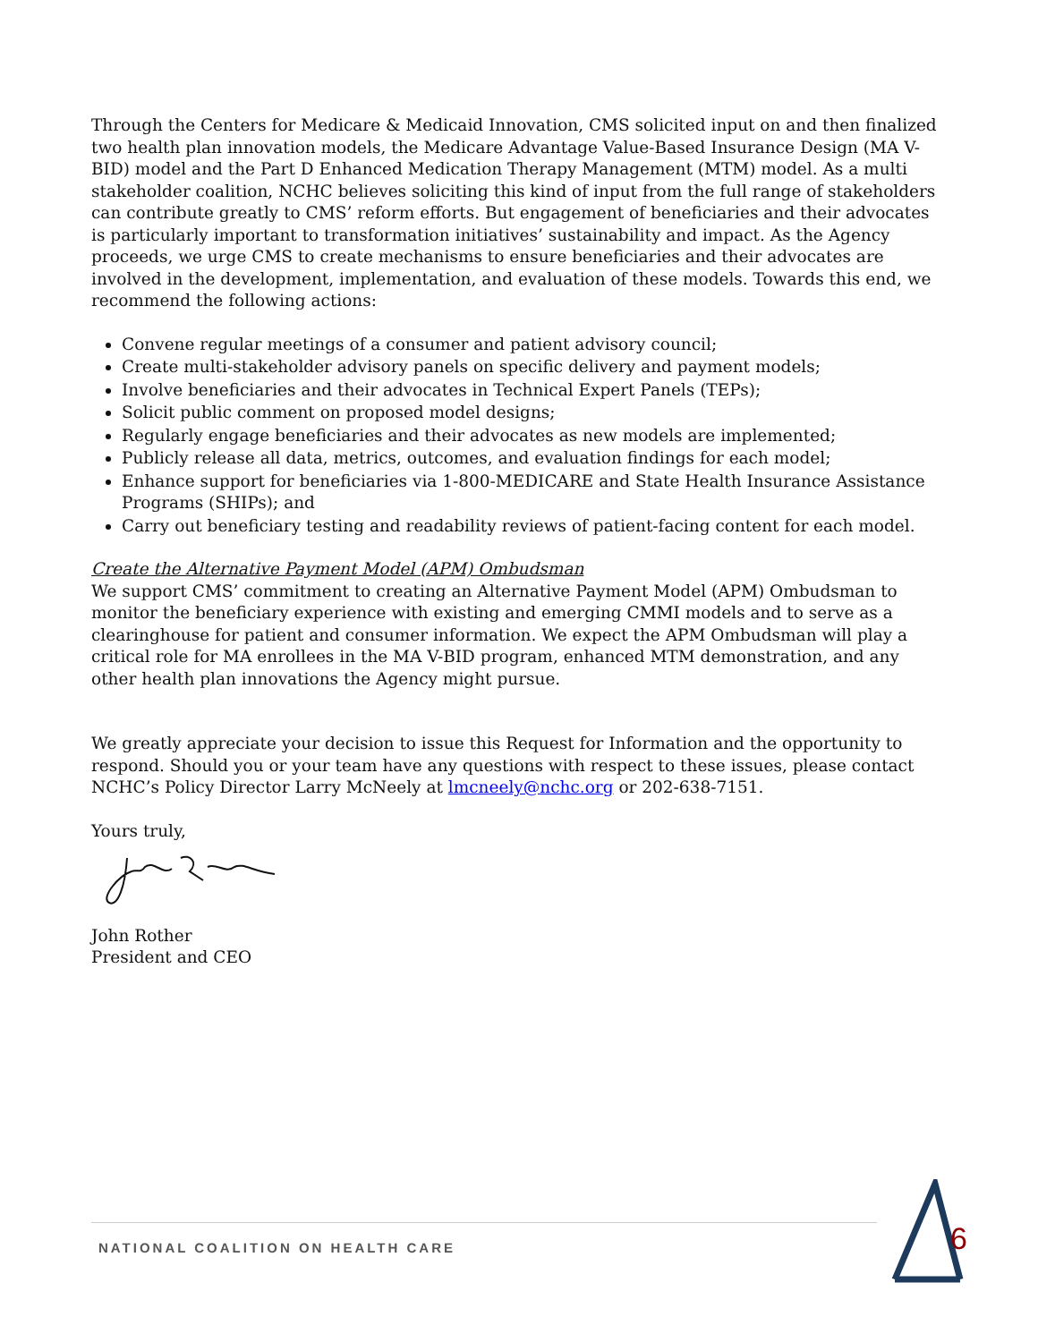Through the Centers for Medicare & Medicaid Innovation, CMS solicited input on and then finalized two health plan innovation models, the Medicare Advantage Value-Based Insurance Design (MA V-BID) model and the Part D Enhanced Medication Therapy Management (MTM) model. As a multi stakeholder coalition, NCHC believes soliciting this kind of input from the full range of stakeholders can contribute greatly to CMS’ reform efforts. But engagement of beneficiaries and their advocates is particularly important to transformation initiatives’ sustainability and impact. As the Agency proceeds, we urge CMS to create mechanisms to ensure beneficiaries and their advocates are involved in the development, implementation, and evaluation of these models. Towards this end, we recommend the following actions:
Convene regular meetings of a consumer and patient advisory council;
Create multi-stakeholder advisory panels on specific delivery and payment models;
Involve beneficiaries and their advocates in Technical Expert Panels (TEPs);
Solicit public comment on proposed model designs;
Regularly engage beneficiaries and their advocates as new models are implemented;
Publicly release all data, metrics, outcomes, and evaluation findings for each model;
Enhance support for beneficiaries via 1-800-MEDICARE and State Health Insurance Assistance Programs (SHIPs); and
Carry out beneficiary testing and readability reviews of patient-facing content for each model.
Create the Alternative Payment Model (APM) Ombudsman
We support CMS’ commitment to creating an Alternative Payment Model (APM) Ombudsman to monitor the beneficiary experience with existing and emerging CMMI models and to serve as a clearinghouse for patient and consumer information. We expect the APM Ombudsman will play a critical role for MA enrollees in the MA V-BID program, enhanced MTM demonstration, and any other health plan innovations the Agency might pursue.
We greatly appreciate your decision to issue this Request for Information and the opportunity to respond. Should you or your team have any questions with respect to these issues, please contact NCHC’s Policy Director Larry McNeely at lmcneely@nchc.org or 202-638-7151.
Yours truly,
John Rother
President and CEO
NATIONAL COALITION ON HEALTH CARE 6